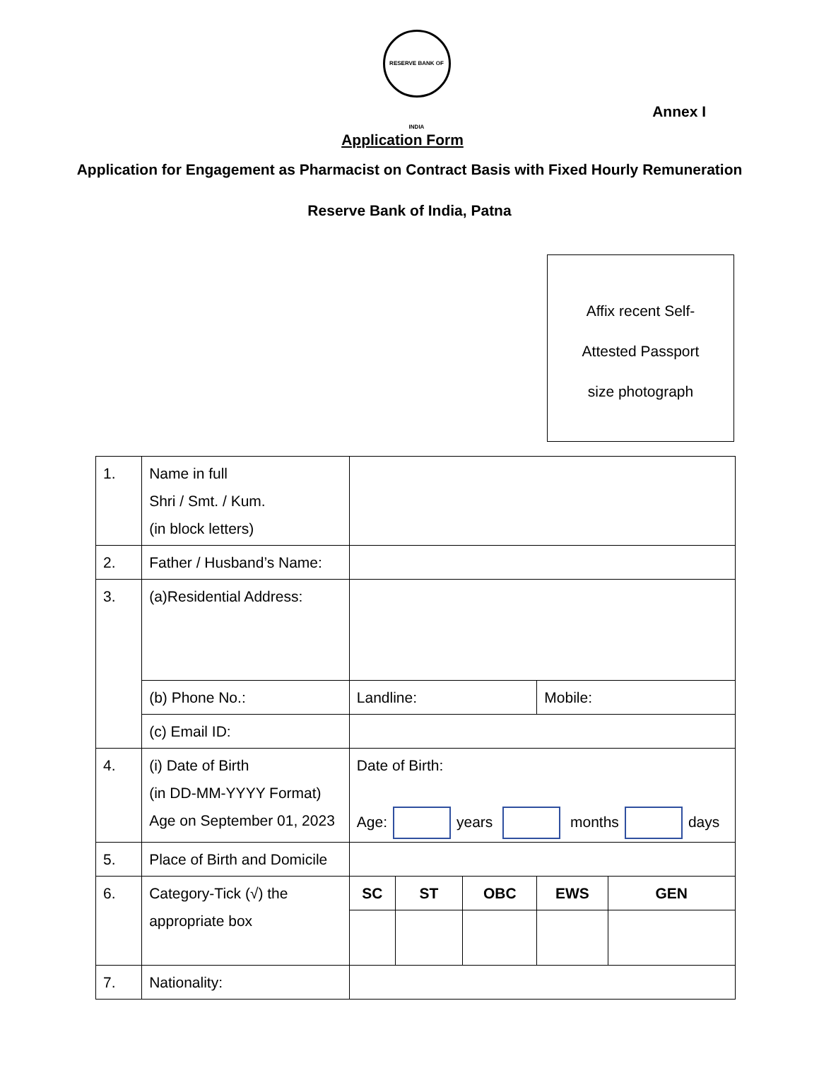RESERVE BANK OF INDIA
Annex I
Application Form
Application for Engagement as Pharmacist on Contract Basis with Fixed Hourly Remuneration
Reserve Bank of India, Patna
Affix recent Self-
Attested Passport
size photograph
| 1. | Name in full Shri / Smt. / Kum. (in block letters) | | | | | |
| 2. | Father / Husband’s Name: | | | | | |
| 3. | (a)Residential Address: | | | | | |
| | (b) Phone No.: | Landline: | | | Mobile: | |
| | (c) Email ID: | | | | | |
| 4. | (i) Date of Birth (in DD-MM-YYYY Format) Age on September 01, 2023 | Date of Birth: Age: years months days | | | | |
| 5. | Place of Birth and Domicile | | | | | |
| 6. | Category-Tick (√) the appropriate box | SC | ST | OBC | EWS | GEN |
| 7. | Nationality: | | | | | |